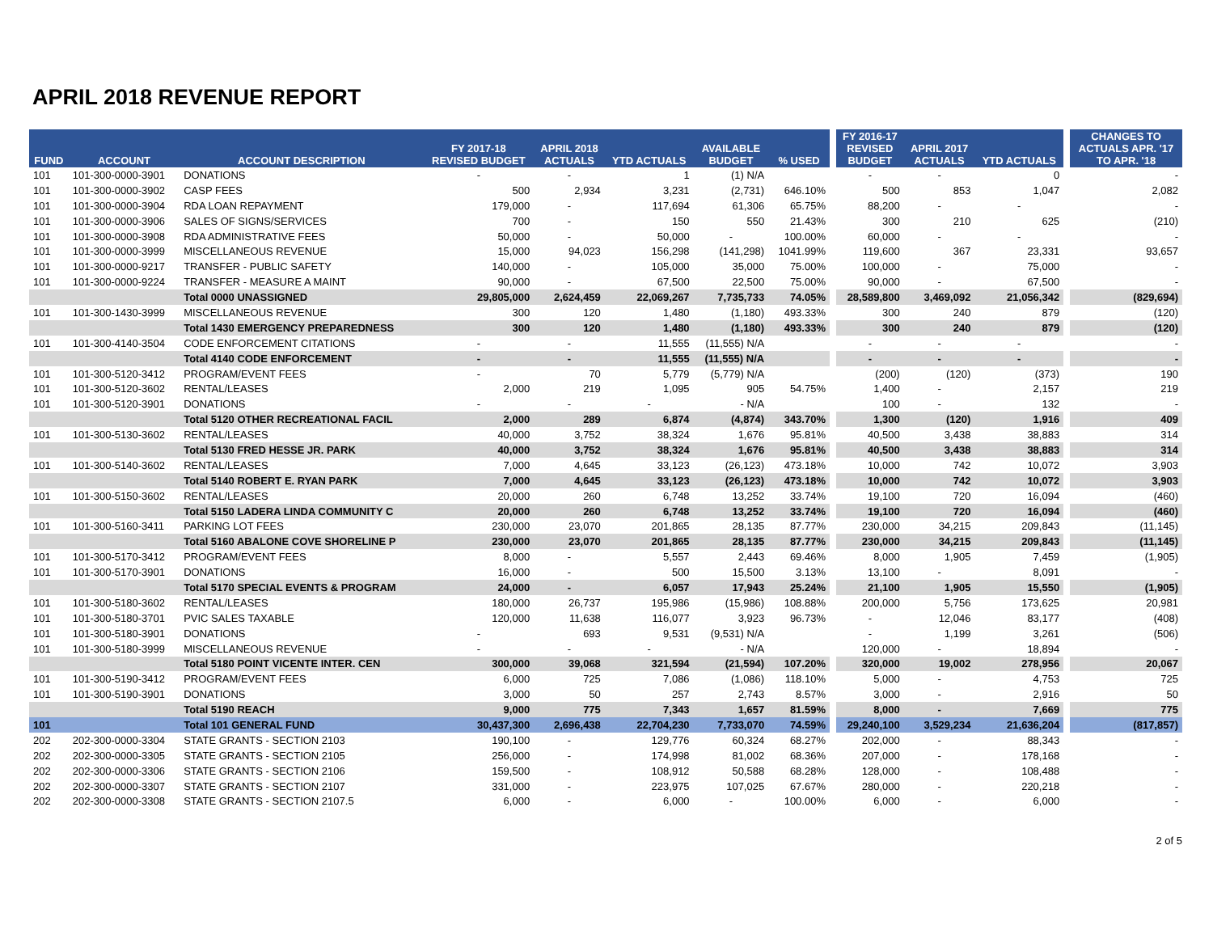APRIL 2018 REVENUE REPORT
| FUND | ACCOUNT | ACCOUNT DESCRIPTION | FY 2017-18 REVISED BUDGET | APRIL 2018 ACTUALS | YTD ACTUALS | AVAILABLE BUDGET | % USED | | FY 2016-17 REVISED BUDGET | APRIL 2017 ACTUALS | YTD ACTUALS | | CHANGES TO ACTUALS APR. '17 TO APR. '18 |
| --- | --- | --- | --- | --- | --- | --- | --- | --- | --- | --- | --- | --- | --- |
| 101 | 101-300-0000-3901 | DONATIONS | - | - | 1 | (1) N/A | | | - | - | 0 | | - |
| 101 | 101-300-0000-3902 | CASP FEES | 500 | 2,934 | 3,231 | (2,731) | 646.10% | | 500 | 853 | 1,047 | | 2,082 |
| 101 | 101-300-0000-3904 | RDA LOAN REPAYMENT | 179,000 | - | 117,694 | 61,306 | 65.75% | | 88,200 | - | - | | - |
| 101 | 101-300-0000-3906 | SALES OF SIGNS/SERVICES | 700 | - | 150 | 550 | 21.43% | | 300 | 210 | 625 | | (210) |
| 101 | 101-300-0000-3908 | RDA ADMINISTRATIVE FEES | 50,000 | - | 50,000 | - | 100.00% | | 60,000 | - | - | | - |
| 101 | 101-300-0000-3999 | MISCELLANEOUS REVENUE | 15,000 | 94,023 | 156,298 | (141,298) | 1041.99% | | 119,600 | 367 | 23,331 | | 93,657 |
| 101 | 101-300-0000-9217 | TRANSFER - PUBLIC SAFETY | 140,000 | - | 105,000 | 35,000 | 75.00% | | 100,000 | - | 75,000 | | - |
| 101 | 101-300-0000-9224 | TRANSFER - MEASURE A MAINT | 90,000 | - | 67,500 | 22,500 | 75.00% | | 90,000 | - | 67,500 | | - |
| | | Total 0000 UNASSIGNED | 29,805,000 | 2,624,459 | 22,069,267 | 7,735,733 | 74.05% | | 28,589,800 | 3,469,092 | 21,056,342 | | (829,694) |
| 101 | 101-300-1430-3999 | MISCELLANEOUS REVENUE | 300 | 120 | 1,480 | (1,180) | 493.33% | | 300 | 240 | 879 | | (120) |
| | | Total 1430 EMERGENCY PREPAREDNESS | 300 | 120 | 1,480 | (1,180) | 493.33% | | 300 | 240 | 879 | | (120) |
| 101 | 101-300-4140-3504 | CODE ENFORCEMENT CITATIONS | - | - | 11,555 | (11,555) N/A | | | - | - | - | | - |
| | | Total 4140 CODE ENFORCEMENT | - | - | 11,555 | (11,555) N/A | | | - | - | - | | - |
| 101 | 101-300-5120-3412 | PROGRAM/EVENT FEES | - | 70 | 5,779 | (5,779) N/A | | | (200) | (120) | (373) | | 190 |
| 101 | 101-300-5120-3602 | RENTAL/LEASES | 2,000 | 219 | 1,095 | 905 | 54.75% | | 1,400 | - | 2,157 | | 219 |
| 101 | 101-300-5120-3901 | DONATIONS | - | - | - | - N/A | | | 100 | - | 132 | | - |
| | | Total 5120 OTHER RECREATIONAL FACIL | 2,000 | 289 | 6,874 | (4,874) | 343.70% | | 1,300 | (120) | 1,916 | | 409 |
| 101 | 101-300-5130-3602 | RENTAL/LEASES | 40,000 | 3,752 | 38,324 | 1,676 | 95.81% | | 40,500 | 3,438 | 38,883 | | 314 |
| | | Total 5130 FRED HESSE JR. PARK | 40,000 | 3,752 | 38,324 | 1,676 | 95.81% | | 40,500 | 3,438 | 38,883 | | 314 |
| 101 | 101-300-5140-3602 | RENTAL/LEASES | 7,000 | 4,645 | 33,123 | (26,123) | 473.18% | | 10,000 | 742 | 10,072 | | 3,903 |
| | | Total 5140 ROBERT E. RYAN PARK | 7,000 | 4,645 | 33,123 | (26,123) | 473.18% | | 10,000 | 742 | 10,072 | | 3,903 |
| 101 | 101-300-5150-3602 | RENTAL/LEASES | 20,000 | 260 | 6,748 | 13,252 | 33.74% | | 19,100 | 720 | 16,094 | | (460) |
| | | Total 5150 LADERA LINDA COMMUNITY C | 20,000 | 260 | 6,748 | 13,252 | 33.74% | | 19,100 | 720 | 16,094 | | (460) |
| 101 | 101-300-5160-3411 | PARKING LOT FEES | 230,000 | 23,070 | 201,865 | 28,135 | 87.77% | | 230,000 | 34,215 | 209,843 | | (11,145) |
| | | Total 5160 ABALONE COVE SHORELINE P | 230,000 | 23,070 | 201,865 | 28,135 | 87.77% | | 230,000 | 34,215 | 209,843 | | (11,145) |
| 101 | 101-300-5170-3412 | PROGRAM/EVENT FEES | 8,000 | - | 5,557 | 2,443 | 69.46% | | 8,000 | 1,905 | 7,459 | | (1,905) |
| 101 | 101-300-5170-3901 | DONATIONS | 16,000 | - | 500 | 15,500 | 3.13% | | 13,100 | - | 8,091 | | - |
| | | Total 5170 SPECIAL EVENTS & PROGRAM | 24,000 | - | 6,057 | 17,943 | 25.24% | | 21,100 | 1,905 | 15,550 | | (1,905) |
| 101 | 101-300-5180-3602 | RENTAL/LEASES | 180,000 | 26,737 | 195,986 | (15,986) | 108.88% | | 200,000 | 5,756 | 173,625 | | 20,981 |
| 101 | 101-300-5180-3701 | PVIC SALES TAXABLE | 120,000 | 11,638 | 116,077 | 3,923 | 96.73% | | - | 12,046 | 83,177 | | (408) |
| 101 | 101-300-5180-3901 | DONATIONS | - | 693 | 9,531 | (9,531) N/A | | | - | 1,199 | 3,261 | | (506) |
| 101 | 101-300-5180-3999 | MISCELLANEOUS REVENUE | - | - | - | - N/A | | | 120,000 | - | 18,894 | | - |
| | | Total 5180 POINT VICENTE INTER. CEN | 300,000 | 39,068 | 321,594 | (21,594) | 107.20% | | 320,000 | 19,002 | 278,956 | | 20,067 |
| 101 | 101-300-5190-3412 | PROGRAM/EVENT FEES | 6,000 | 725 | 7,086 | (1,086) | 118.10% | | 5,000 | - | 4,753 | | 725 |
| 101 | 101-300-5190-3901 | DONATIONS | 3,000 | 50 | 257 | 2,743 | 8.57% | | 3,000 | - | 2,916 | | 50 |
| | | Total 5190 REACH | 9,000 | 775 | 7,343 | 1,657 | 81.59% | | 8,000 | - | 7,669 | | 775 |
| 101 | | Total 101 GENERAL FUND | 30,437,300 | 2,696,438 | 22,704,230 | 7,733,070 | 74.59% | | 29,240,100 | 3,529,234 | 21,636,204 | | (817,857) |
| 202 | 202-300-0000-3304 | STATE GRANTS - SECTION 2103 | 190,100 | - | 129,776 | 60,324 | 68.27% | | 202,000 | - | 88,343 | | - |
| 202 | 202-300-0000-3305 | STATE GRANTS - SECTION 2105 | 256,000 | - | 174,998 | 81,002 | 68.36% | | 207,000 | - | 178,168 | | - |
| 202 | 202-300-0000-3306 | STATE GRANTS - SECTION 2106 | 159,500 | - | 108,912 | 50,588 | 68.28% | | 128,000 | - | 108,488 | | - |
| 202 | 202-300-0000-3307 | STATE GRANTS - SECTION 2107 | 331,000 | - | 223,975 | 107,025 | 67.67% | | 280,000 | - | 220,218 | | - |
| 202 | 202-300-0000-3308 | STATE GRANTS - SECTION 2107.5 | 6,000 | - | 6,000 | - | 100.00% | | 6,000 | - | 6,000 | | - |
2 of 5